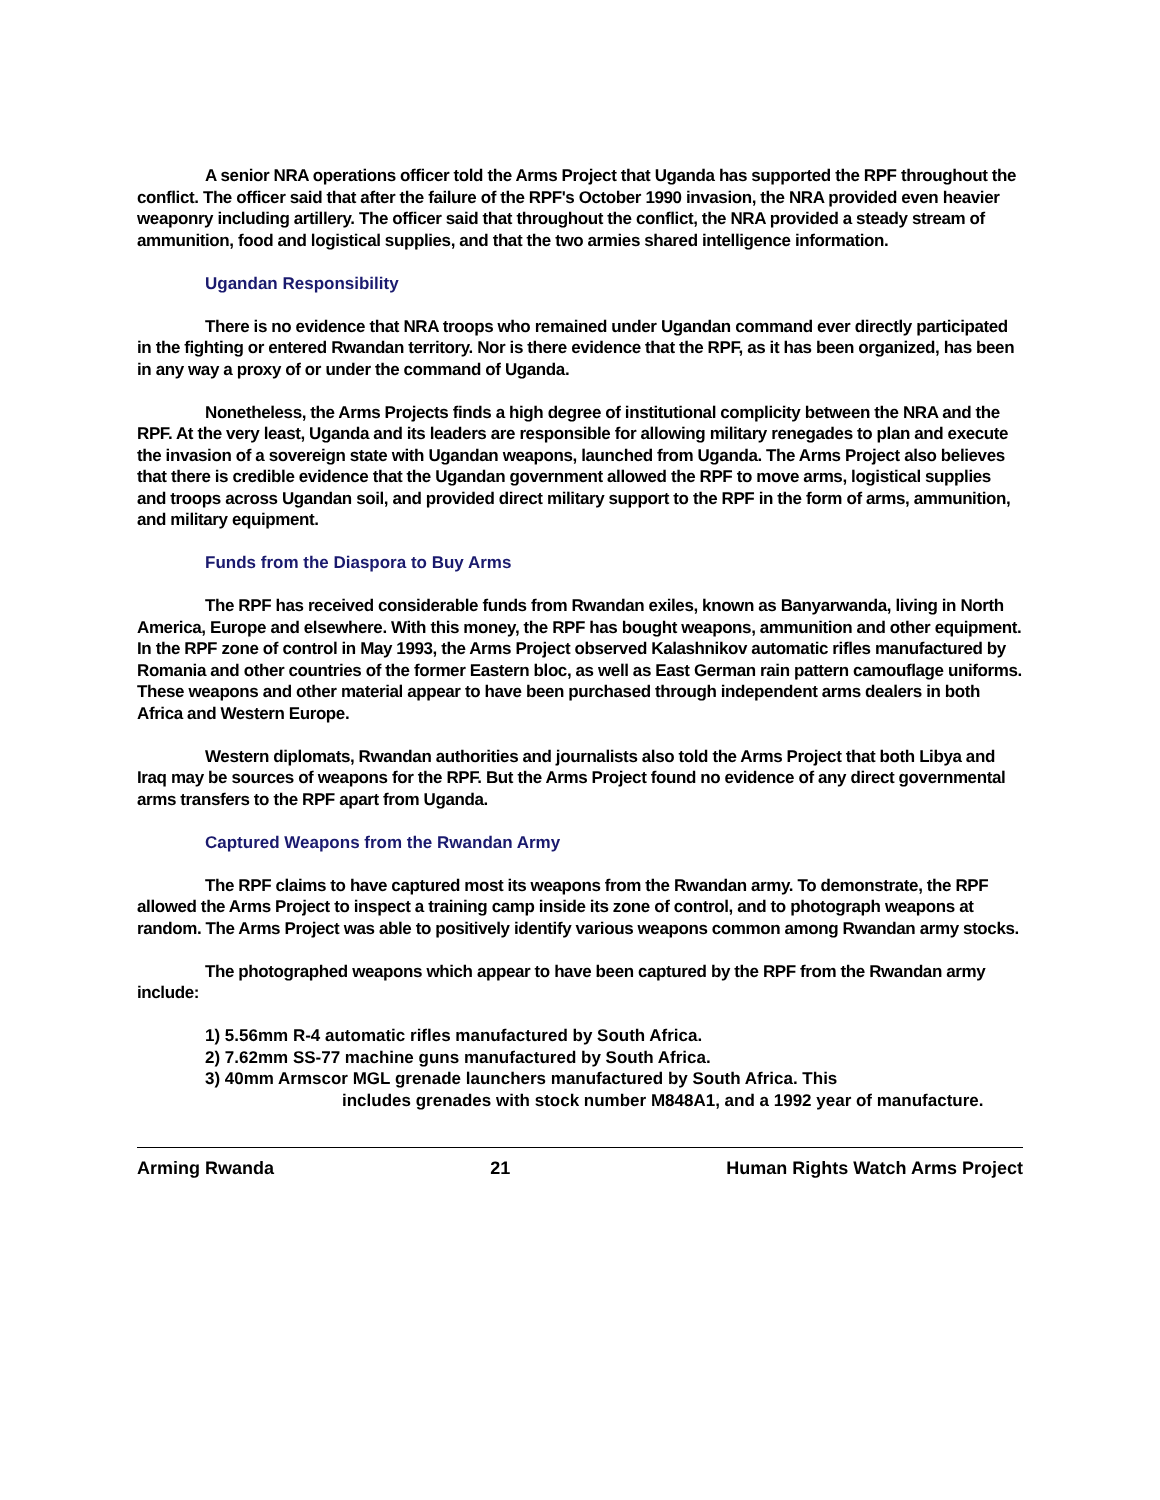A senior NRA operations officer told the Arms Project that Uganda has supported the RPF throughout the conflict. The officer said that after the failure of the RPF's October 1990 invasion, the NRA provided even heavier weaponry including artillery. The officer said that throughout the conflict, the NRA provided a steady stream of ammunition, food and logistical supplies, and that the two armies shared intelligence information.
Ugandan Responsibility
There is no evidence that NRA troops who remained under Ugandan command ever directly participated in the fighting or entered Rwandan territory. Nor is there evidence that the RPF, as it has been organized, has been in any way a proxy of or under the command of Uganda.
Nonetheless, the Arms Projects finds a high degree of institutional complicity between the NRA and the RPF. At the very least, Uganda and its leaders are responsible for allowing military renegades to plan and execute the invasion of a sovereign state with Ugandan weapons, launched from Uganda. The Arms Project also believes that there is credible evidence that the Ugandan government allowed the RPF to move arms, logistical supplies and troops across Ugandan soil, and provided direct military support to the RPF in the form of arms, ammunition, and military equipment.
Funds from the Diaspora to Buy Arms
The RPF has received considerable funds from Rwandan exiles, known as Banyarwanda, living in North America, Europe and elsewhere. With this money, the RPF has bought weapons, ammunition and other equipment. In the RPF zone of control in May 1993, the Arms Project observed Kalashnikov automatic rifles manufactured by Romania and other countries of the former Eastern bloc, as well as East German rain pattern camouflage uniforms. These weapons and other material appear to have been purchased through independent arms dealers in both Africa and Western Europe.
Western diplomats, Rwandan authorities and journalists also told the Arms Project that both Libya and Iraq may be sources of weapons for the RPF. But the Arms Project found no evidence of any direct governmental arms transfers to the RPF apart from Uganda.
Captured Weapons from the Rwandan Army
The RPF claims to have captured most its weapons from the Rwandan army. To demonstrate, the RPF allowed the Arms Project to inspect a training camp inside its zone of control, and to photograph weapons at random. The Arms Project was able to positively identify various weapons common among Rwandan army stocks.
The photographed weapons which appear to have been captured by the RPF from the Rwandan army include:
1) 5.56mm R-4 automatic rifles manufactured by South Africa.
2) 7.62mm SS-77 machine guns manufactured by South Africa.
3) 40mm Armscor MGL grenade launchers manufactured by South Africa. This
includes grenades with stock number M848A1, and a 1992 year of manufacture.
Arming Rwanda 21 Human Rights Watch Arms Project